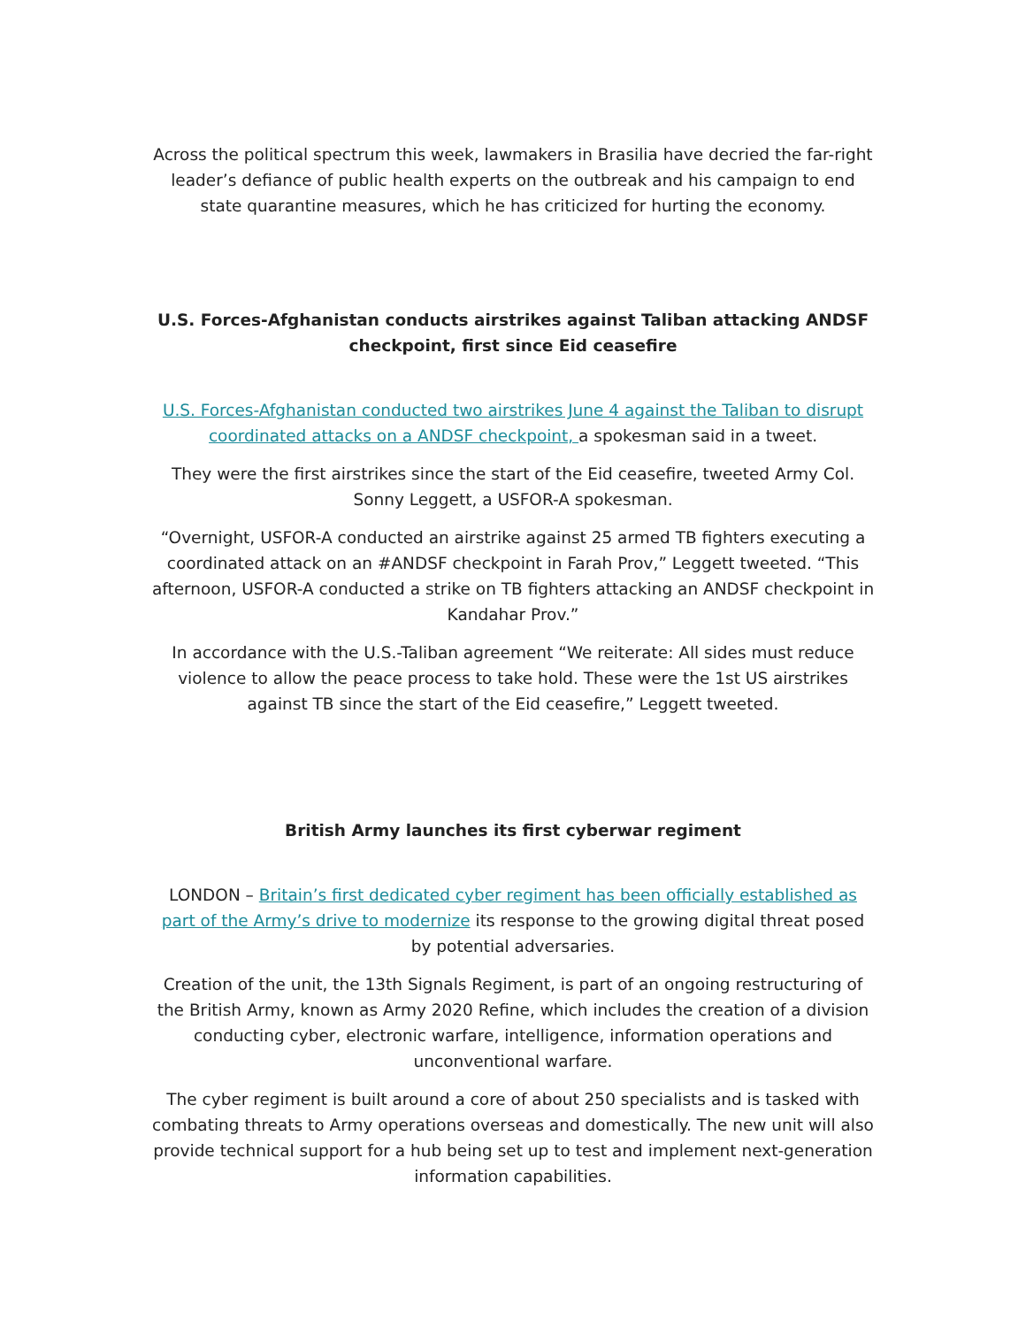Across the political spectrum this week, lawmakers in Brasilia have decried the far-right leader’s defiance of public health experts on the outbreak and his campaign to end state quarantine measures, which he has criticized for hurting the economy.
U.S. Forces-Afghanistan conducts airstrikes against Taliban attacking ANDSF checkpoint, first since Eid ceasefire
U.S. Forces-Afghanistan conducted two airstrikes June 4 against the Taliban to disrupt coordinated attacks on a ANDSF checkpoint, a spokesman said in a tweet.
They were the first airstrikes since the start of the Eid ceasefire, tweeted Army Col. Sonny Leggett, a USFOR-A spokesman.
“Overnight, USFOR-A conducted an airstrike against 25 armed TB fighters executing a coordinated attack on an #ANDSF checkpoint in Farah Prov,” Leggett tweeted. “This afternoon, USFOR-A conducted a strike on TB fighters attacking an ANDSF checkpoint in Kandahar Prov.”
In accordance with the U.S.-Taliban agreement “We reiterate: All sides must reduce violence to allow the peace process to take hold. These were the 1st US airstrikes against TB since the start of the Eid ceasefire,” Leggett tweeted.
British Army launches its first cyberwar regiment
LONDON – Britain’s first dedicated cyber regiment has been officially established as part of the Army’s drive to modernize its response to the growing digital threat posed by potential adversaries.
Creation of the unit, the 13th Signals Regiment, is part of an ongoing restructuring of the British Army, known as Army 2020 Refine, which includes the creation of a division conducting cyber, electronic warfare, intelligence, information operations and unconventional warfare.
The cyber regiment is built around a core of about 250 specialists and is tasked with combating threats to Army operations overseas and domestically. The new unit will also provide technical support for a hub being set up to test and implement next-generation information capabilities.